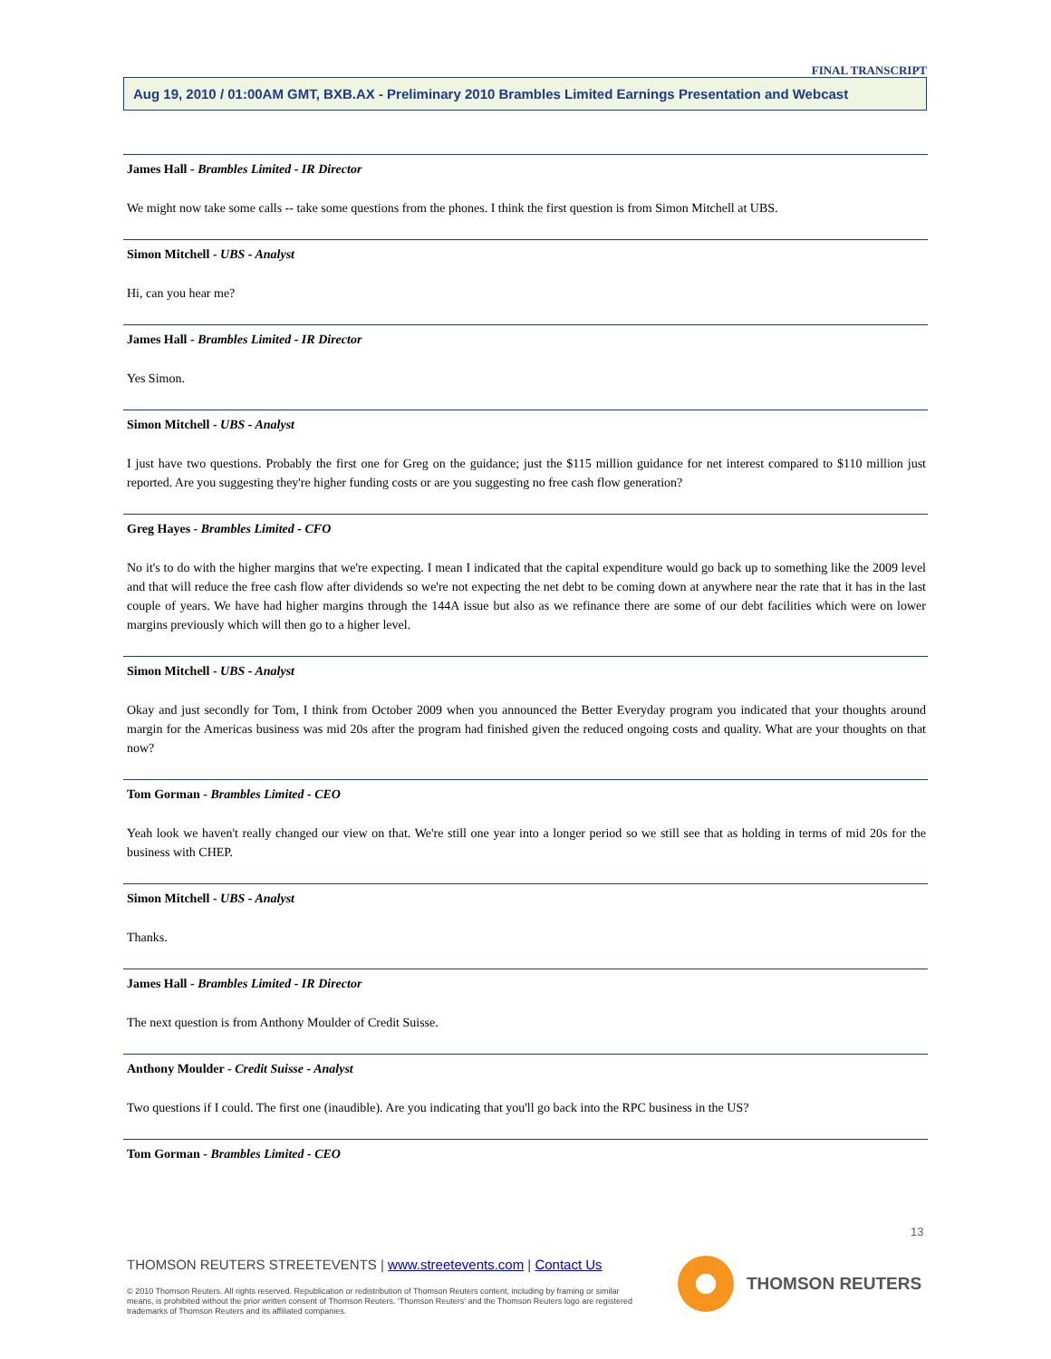FINAL TRANSCRIPT
Aug 19, 2010 / 01:00AM GMT, BXB.AX - Preliminary 2010 Brambles Limited Earnings Presentation and Webcast
James Hall - Brambles Limited - IR Director
We might now take some calls -- take some questions from the phones. I think the first question is from Simon Mitchell at UBS.
Simon Mitchell - UBS - Analyst
Hi, can you hear me?
James Hall - Brambles Limited - IR Director
Yes Simon.
Simon Mitchell - UBS - Analyst
I just have two questions. Probably the first one for Greg on the guidance; just the $115 million guidance for net interest compared to $110 million just reported. Are you suggesting they're higher funding costs or are you suggesting no free cash flow generation?
Greg Hayes - Brambles Limited - CFO
No it's to do with the higher margins that we're expecting. I mean I indicated that the capital expenditure would go back up to something like the 2009 level and that will reduce the free cash flow after dividends so we're not expecting the net debt to be coming down at anywhere near the rate that it has in the last couple of years. We have had higher margins through the 144A issue but also as we refinance there are some of our debt facilities which were on lower margins previously which will then go to a higher level.
Simon Mitchell - UBS - Analyst
Okay and just secondly for Tom, I think from October 2009 when you announced the Better Everyday program you indicated that your thoughts around margin for the Americas business was mid 20s after the program had finished given the reduced ongoing costs and quality. What are your thoughts on that now?
Tom Gorman - Brambles Limited - CEO
Yeah look we haven't really changed our view on that. We're still one year into a longer period so we still see that as holding in terms of mid 20s for the business with CHEP.
Simon Mitchell - UBS - Analyst
Thanks.
James Hall - Brambles Limited - IR Director
The next question is from Anthony Moulder of Credit Suisse.
Anthony Moulder - Credit Suisse - Analyst
Two questions if I could. The first one (inaudible). Are you indicating that you'll go back into the RPC business in the US?
Tom Gorman - Brambles Limited - CEO
13
THOMSON REUTERS STREETEVENTS | www.streetevents.com | Contact Us
© 2010 Thomson Reuters. All rights reserved. Republication or redistribution of Thomson Reuters content, including by framing or similar means, is prohibited without the prior written consent of Thomson Reuters. 'Thomson Reuters' and the Thomson Reuters logo are registered trademarks of Thomson Reuters and its affiliated companies.
THOMSON REUTERS